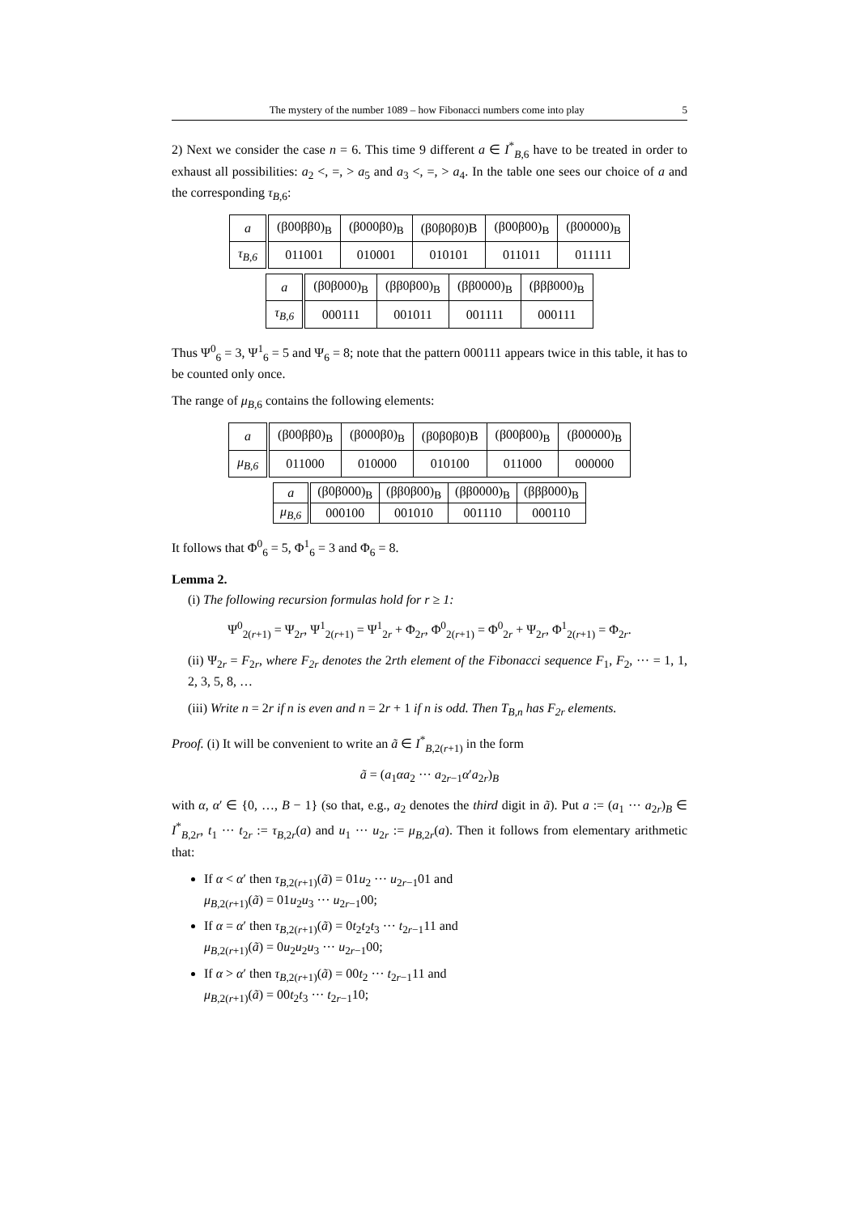The mystery of the number 1089 – how Fibonacci numbers come into play 5
2) Next we consider the case n = 6. This time 9 different a ∈ I<sup>*</sup><sub>B,6</sub> have to be treated in order to exhaust all possibilities: a<sub>2</sub> <, =, > a<sub>5</sub> and a<sub>3</sub> <, =, > a<sub>4</sub>. In the table one sees our choice of a and the corresponding τ<sub>B,6</sub>:
| a | (β00ββ0)<sub>B</sub> | (β000β0)<sub>B</sub> | (β0β0β0)B | (β00β00)<sub>B</sub> | (β00000)<sub>B</sub> |
| τ<sub>B,6</sub> | 011001 | 010001 | 010101 | 011011 | 011111 |
| a | (β0β000)<sub>B</sub> | (ββ0β00)<sub>B</sub> | (ββ0000)<sub>B</sub> | (βββ000)<sub>B</sub> |
| τ<sub>B,6</sub> | 000111 | 001011 | 001111 | 000111 |
Thus Ψ<sup>0</sup><sub>6</sub> = 3, Ψ<sup>1</sup><sub>6</sub> = 5 and Ψ<sub>6</sub> = 8; note that the pattern 000111 appears twice in this table, it has to be counted only once.
The range of μ<sub>B,6</sub> contains the following elements:
| a | (β00ββ0)<sub>B</sub> | (β000β0)<sub>B</sub> | (β0β0β0)B | (β00β00)<sub>B</sub> | (β00000)<sub>B</sub> |
| μ<sub>B,6</sub> | 011000 | 010000 | 010100 | 011000 | 000000 |
| a | (β0β000)<sub>B</sub> | (ββ0β00)<sub>B</sub> | (ββ0000)<sub>B</sub> | (βββ000)<sub>B</sub> |
| μ<sub>B,6</sub> | 000100 | 001010 | 001110 | 000110 |
It follows that Φ<sup>0</sup><sub>6</sub> = 5, Φ<sup>1</sup><sub>6</sub> = 3 and Φ<sub>6</sub> = 8.
Lemma 2.
(i) The following recursion formulas hold for r ≥ 1:
Ψ<sup>0</sup><sub>2(r+1)</sub> = Ψ<sub>2r</sub>, Ψ<sup>1</sup><sub>2(r+1)</sub> = Ψ<sup>1</sup><sub>2r</sub> + Φ<sub>2r</sub>, Φ<sup>0</sup><sub>2(r+1)</sub> = Φ<sup>0</sup><sub>2r</sub> + Ψ<sub>2r</sub>, Φ<sup>1</sup><sub>2(r+1)</sub> = Φ<sub>2r</sub>.
(ii) Ψ<sub>2r</sub> = F<sub>2r</sub>, where F<sub>2r</sub> denotes the 2rth element of the Fibonacci sequence F<sub>1</sub>, F<sub>2</sub>, ··· = 1, 1, 2, 3, 5, 8, …
(iii) Write n = 2r if n is even and n = 2r + 1 if n is odd. Then T<sub>B,n</sub> has F<sub>2r</sub> elements.
Proof. (i) It will be convenient to write an ã ∈ I<sup>*</sup><sub>B,2(r+1)</sub> in the form
ã = (a<sub>1</sub>αa<sub>2</sub> ··· a<sub>2r−1</sub>α′a<sub>2r</sub>)<sub>B</sub>
with α, α′ ∈ {0, …, B − 1} (so that, e.g., a<sub>2</sub> denotes the third digit in ã). Put a := (a<sub>1</sub> ··· a<sub>2r</sub>)<sub>B</sub> ∈ I<sup>*</sup><sub>B,2r</sub>, t<sub>1</sub> ··· t<sub>2r</sub> := τ<sub>B,2r</sub>(a) and u<sub>1</sub> ··· u<sub>2r</sub> := μ<sub>B,2r</sub>(a). Then it follows from elementary arithmetic that:
If α < α′ then τ<sub>B,2(r+1)</sub>(ã) = 01u<sub>2</sub> ··· u<sub>2r−1</sub>01 and
μ<sub>B,2(r+1)</sub>(ã) = 01u<sub>2</sub>u<sub>3</sub> ··· u<sub>2r−1</sub>00;
If α = α′ then τ<sub>B,2(r+1)</sub>(ã) = 0t<sub>2</sub>t<sub>2</sub>t<sub>3</sub> ··· t<sub>2r−1</sub>11 and
μ<sub>B,2(r+1)</sub>(ã) = 0u<sub>2</sub>u<sub>2</sub>u<sub>3</sub> ··· u<sub>2r−1</sub>00;
If α > α′ then τ<sub>B,2(r+1)</sub>(ã) = 00t<sub>2</sub> ··· t<sub>2r−1</sub>11 and
μ<sub>B,2(r+1)</sub>(ã) = 00t<sub>2</sub>t<sub>3</sub> ··· t<sub>2r−1</sub>10;